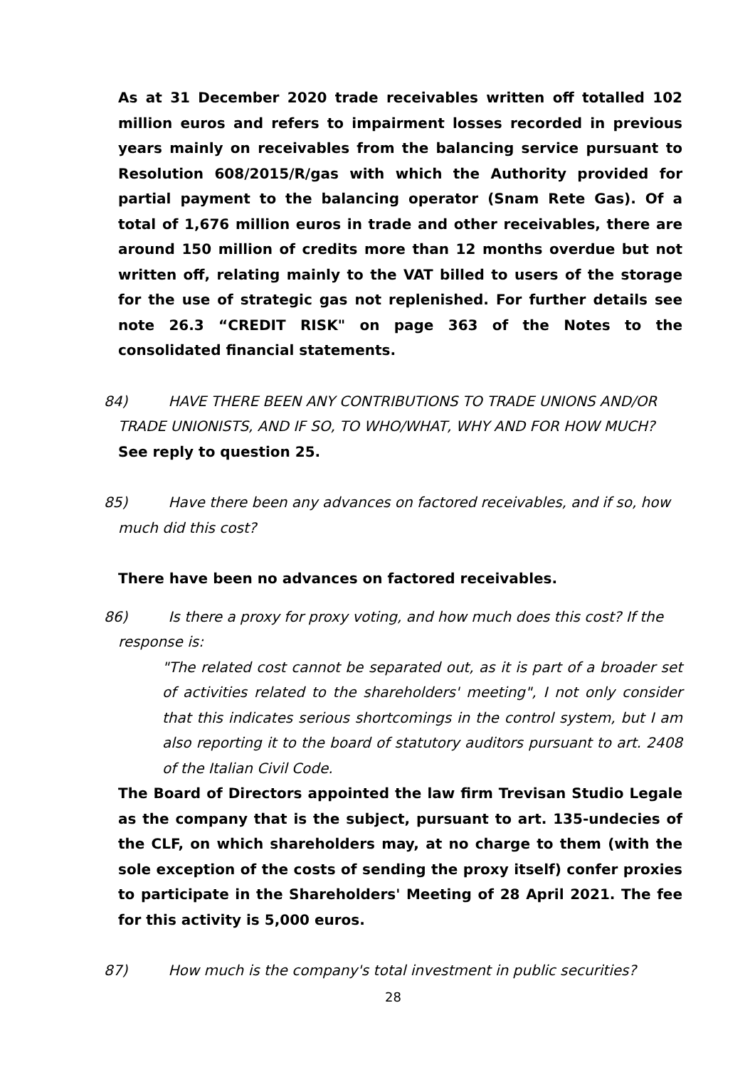As at 31 December 2020 trade receivables written off totalled 102 million euros and refers to impairment losses recorded in previous years mainly on receivables from the balancing service pursuant to Resolution 608/2015/R/gas with which the Authority provided for partial payment to the balancing operator (Snam Rete Gas). Of a total of 1,676 million euros in trade and other receivables, there are around 150 million of credits more than 12 months overdue but not written off, relating mainly to the VAT billed to users of the storage for the use of strategic gas not replenished. For further details see note 26.3 “CREDIT RISK" on page 363 of the Notes to the consolidated financial statements.
84) HAVE THERE BEEN ANY CONTRIBUTIONS TO TRADE UNIONS AND/OR
TRADE UNIONISTS, AND IF SO, TO WHO/WHAT, WHY AND FOR HOW MUCH?
See reply to question 25.
85) Have there been any advances on factored receivables, and if so, how
much did this cost?
There have been no advances on factored receivables.
86) Is there a proxy for proxy voting, and how much does this cost? If the
response is:
"The related cost cannot be separated out, as it is part of a broader set of activities related to the shareholders' meeting", I not only consider that this indicates serious shortcomings in the control system, but I am also reporting it to the board of statutory auditors pursuant to art. 2408 of the Italian Civil Code.
The Board of Directors appointed the law firm Trevisan Studio Legale as the company that is the subject, pursuant to art. 135-undecies of the CLF, on which shareholders may, at no charge to them (with the sole exception of the costs of sending the proxy itself) confer proxies to participate in the Shareholders' Meeting of 28 April 2021. The fee for this activity is 5,000 euros.
87) How much is the company's total investment in public securities?
28